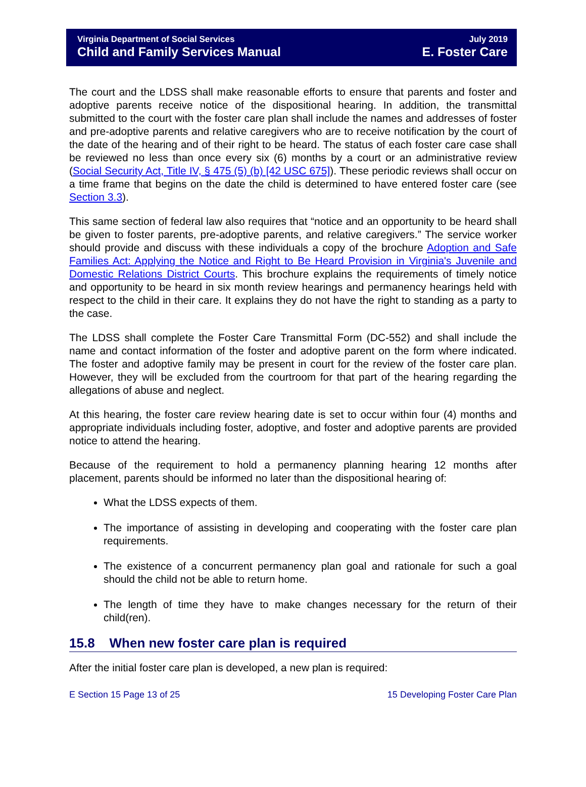Virginia Department of Social Services
Child and Family Services Manual
July 2019
E. Foster Care
The court and the LDSS shall make reasonable efforts to ensure that parents and foster and adoptive parents receive notice of the dispositional hearing. In addition, the transmittal submitted to the court with the foster care plan shall include the names and addresses of foster and pre-adoptive parents and relative caregivers who are to receive notification by the court of the date of the hearing and of their right to be heard. The status of each foster care case shall be reviewed no less than once every six (6) months by a court or an administrative review (Social Security Act, Title IV, § 475 (5) (b) [42 USC 675]). These periodic reviews shall occur on a time frame that begins on the date the child is determined to have entered foster care (see Section 3.3).
This same section of federal law also requires that “notice and an opportunity to be heard shall be given to foster parents, pre-adoptive parents, and relative caregivers.” The service worker should provide and discuss with these individuals a copy of the brochure Adoption and Safe Families Act: Applying the Notice and Right to Be Heard Provision in Virginia's Juvenile and Domestic Relations District Courts. This brochure explains the requirements of timely notice and opportunity to be heard in six month review hearings and permanency hearings held with respect to the child in their care. It explains they do not have the right to standing as a party to the case.
The LDSS shall complete the Foster Care Transmittal Form (DC-552) and shall include the name and contact information of the foster and adoptive parent on the form where indicated. The foster and adoptive family may be present in court for the review of the foster care plan. However, they will be excluded from the courtroom for that part of the hearing regarding the allegations of abuse and neglect.
At this hearing, the foster care review hearing date is set to occur within four (4) months and appropriate individuals including foster, adoptive, and foster and adoptive parents are provided notice to attend the hearing.
Because of the requirement to hold a permanency planning hearing 12 months after placement, parents should be informed no later than the dispositional hearing of:
What the LDSS expects of them.
The importance of assisting in developing and cooperating with the foster care plan requirements.
The existence of a concurrent permanency plan goal and rationale for such a goal should the child not be able to return home.
The length of time they have to make changes necessary for the return of their child(ren).
15.8 When new foster care plan is required
After the initial foster care plan is developed, a new plan is required:
E Section 15 Page 13 of 25 15 Developing Foster Care Plan